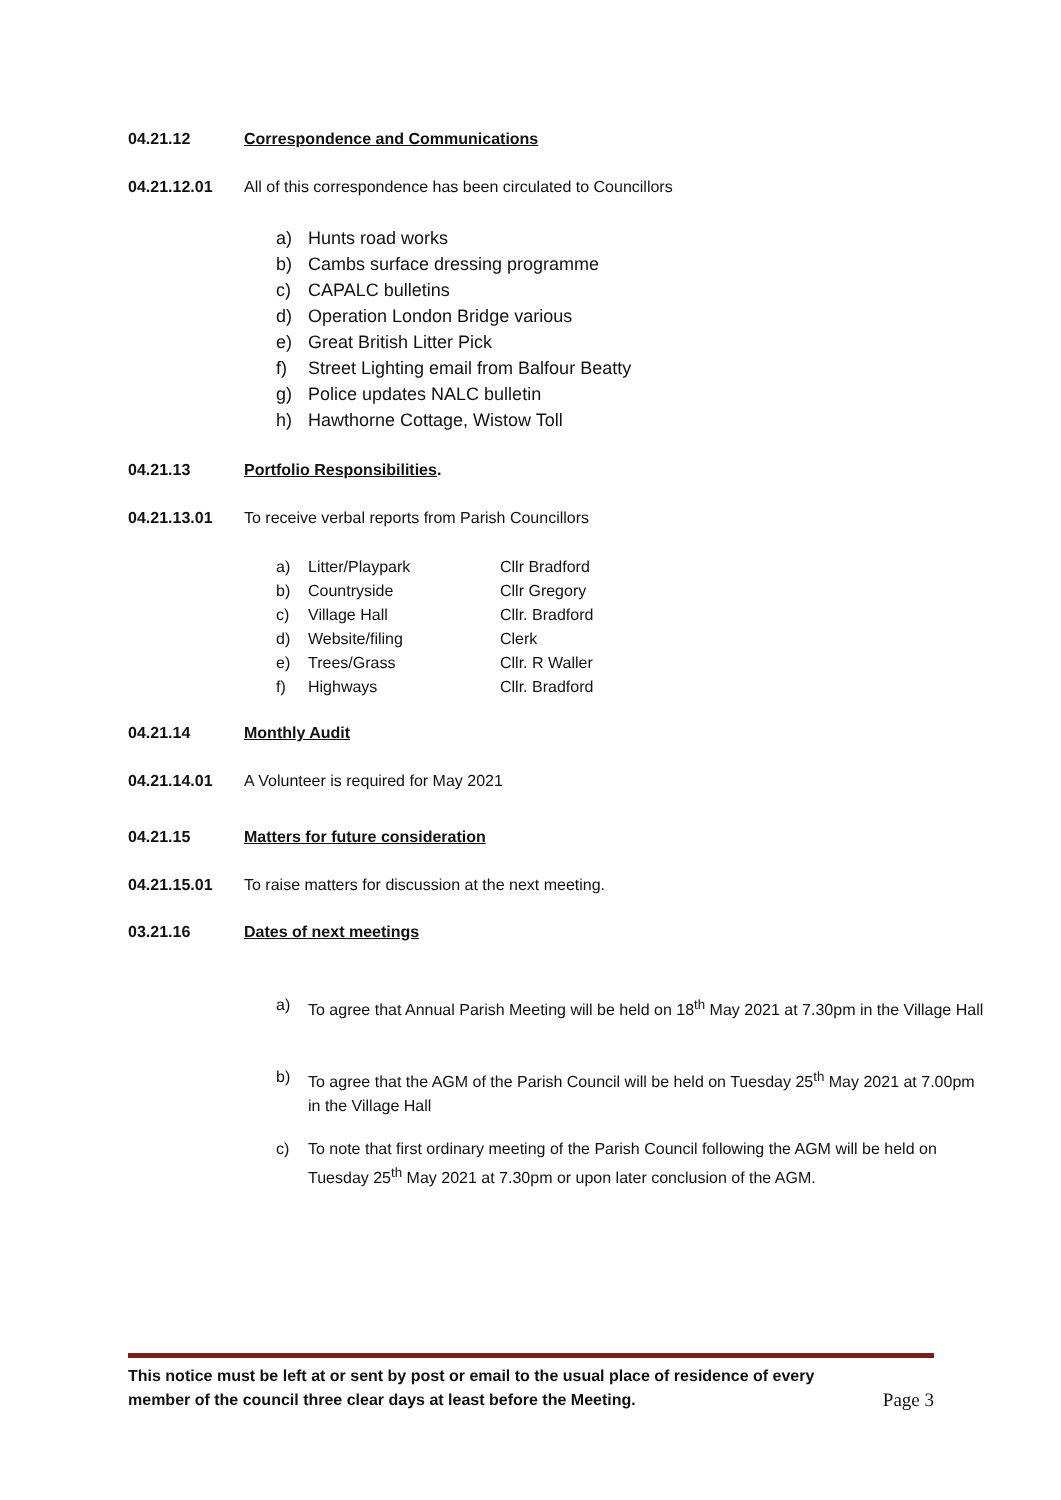04.21.12 Correspondence and Communications
04.21.12.01 All of this correspondence has been circulated to Councillors
a) Hunts road works
b) Cambs surface dressing programme
c) CAPALC bulletins
d) Operation London Bridge various
e) Great British Litter Pick
f) Street Lighting email from Balfour Beatty
g) Police updates NALC bulletin
h) Hawthorne Cottage, Wistow Toll
04.21.13 Portfolio Responsibilities.
04.21.13.01 To receive verbal reports from Parish Councillors
| a) | Litter/Playpark | Cllr Bradford |
| b) | Countryside | Cllr Gregory |
| c) | Village Hall | Cllr. Bradford |
| d) | Website/filing | Clerk |
| e) | Trees/Grass | Cllr. R Waller |
| f) | Highways | Cllr. Bradford |
04.21.14 Monthly Audit
04.21.14.01 A Volunteer is required for May 2021
04.21.15 Matters for future consideration
04.21.15.01 To raise matters for discussion at the next meeting.
03.21.16 Dates of next meetings
a) To agree that Annual Parish Meeting will be held on 18<sup>th</sup> May 2021 at 7.30pm in the Village Hall
b) To agree that the AGM of the Parish Council will be held on Tuesday 25<sup>th</sup> May 2021 at 7.00pm in the Village Hall
c) To note that first ordinary meeting of the Parish Council following the AGM will be held on Tuesday 25<sup>th</sup> May 2021 at 7.30pm or upon later conclusion of the AGM.
This notice must be left at or sent by post or email to the usual place of residence of every
member of the council three clear days at least before the Meeting. Page 3